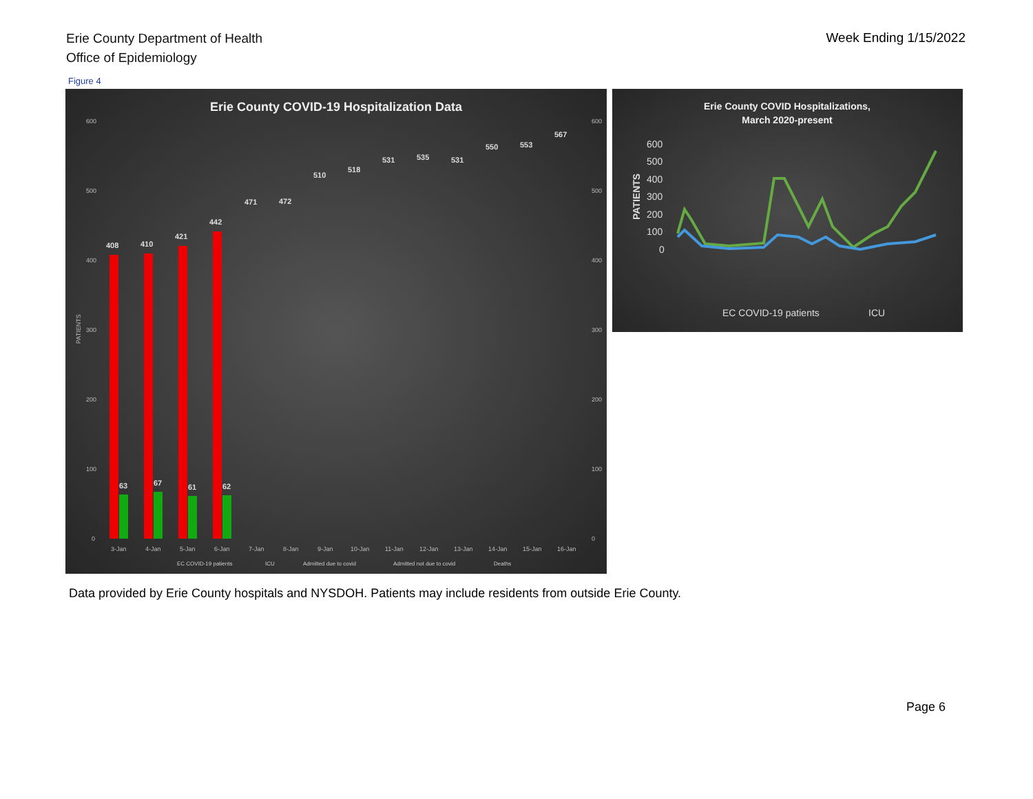Erie County Department of Health
Office of Epidemiology
Week Ending 1/15/2022
Figure 4
Erie County COVID-19 Hospitalization Data
600
500
400
300
200
100
0
600
500
400
300
200
100
0
PATIENTS
408
63
410
67
421
61
442
62
471
472
510
518
531
535
531
550
553
567
3-Jan
4-Jan
5-Jan
6-Jan
7-Jan
8-Jan
9-Jan
10-Jan
11-Jan
12-Jan
13-Jan
14-Jan
15-Jan
16-Jan
EC COVID-19 patients
ICU
Admitted due to covid
Admitted not due to covid
Deaths
Erie County COVID Hospitalizations,
March 2020-present
600
500
400
300
200
100
0
PATIENTS
EC COVID-19 patients
ICU
Data provided by Erie County hospitals and NYSDOH. Patients may include residents from outside Erie County.
Page 6